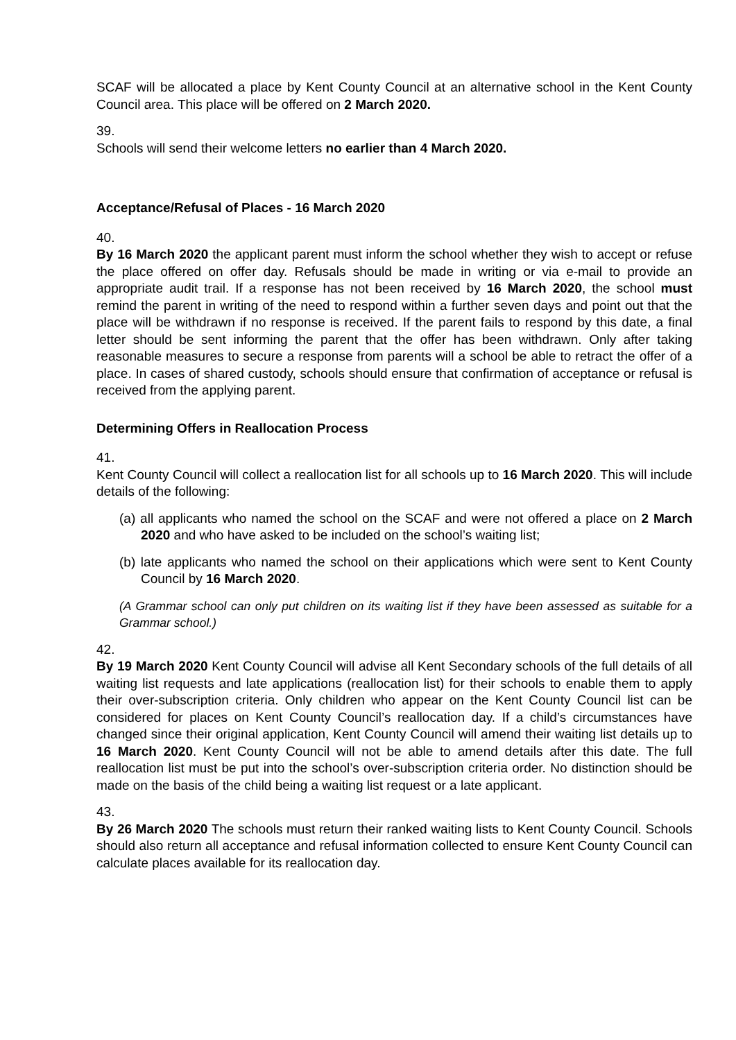SCAF will be allocated a place by Kent County Council at an alternative school in the Kent County Council area. This place will be offered on 2 March 2020.
39.
Schools will send their welcome letters no earlier than 4 March 2020.
Acceptance/Refusal of Places - 16 March 2020
40.
By 16 March 2020 the applicant parent must inform the school whether they wish to accept or refuse the place offered on offer day. Refusals should be made in writing or via e-mail to provide an appropriate audit trail. If a response has not been received by 16 March 2020, the school must remind the parent in writing of the need to respond within a further seven days and point out that the place will be withdrawn if no response is received. If the parent fails to respond by this date, a final letter should be sent informing the parent that the offer has been withdrawn. Only after taking reasonable measures to secure a response from parents will a school be able to retract the offer of a place. In cases of shared custody, schools should ensure that confirmation of acceptance or refusal is received from the applying parent.
Determining Offers in Reallocation Process
41.
Kent County Council will collect a reallocation list for all schools up to 16 March 2020. This will include details of the following:
(a) all applicants who named the school on the SCAF and were not offered a place on 2 March 2020 and who have asked to be included on the school’s waiting list;
(b) late applicants who named the school on their applications which were sent to Kent County Council by 16 March 2020.
(A Grammar school can only put children on its waiting list if they have been assessed as suitable for a Grammar school.)
42.
By 19 March 2020 Kent County Council will advise all Kent Secondary schools of the full details of all waiting list requests and late applications (reallocation list) for their schools to enable them to apply their over-subscription criteria. Only children who appear on the Kent County Council list can be considered for places on Kent County Council’s reallocation day. If a child’s circumstances have changed since their original application, Kent County Council will amend their waiting list details up to 16 March 2020. Kent County Council will not be able to amend details after this date. The full reallocation list must be put into the school’s over-subscription criteria order. No distinction should be made on the basis of the child being a waiting list request or a late applicant.
43.
By 26 March 2020 The schools must return their ranked waiting lists to Kent County Council. Schools should also return all acceptance and refusal information collected to ensure Kent County Council can calculate places available for its reallocation day.